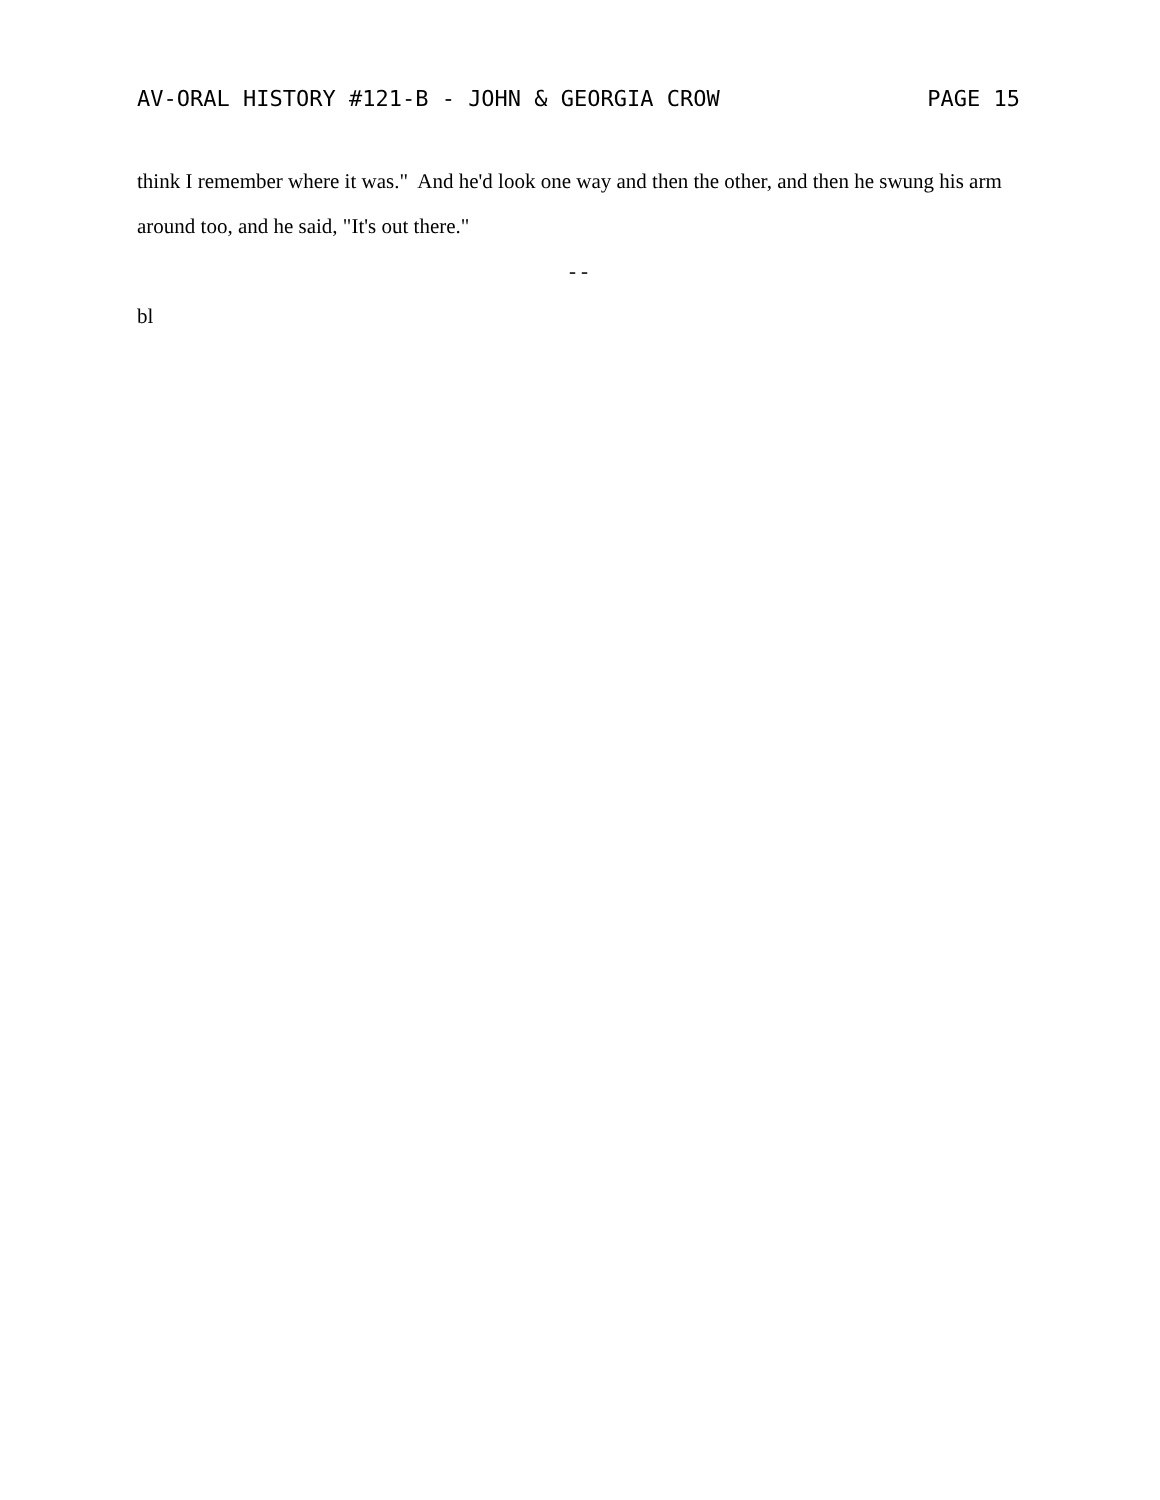AV-ORAL HISTORY #121-B - JOHN & GEORGIA CROW PAGE 15
think I remember where it was." And he'd look one way and then the other, and then he swung his arm around too, and he said, "It's out there."
- -
bl